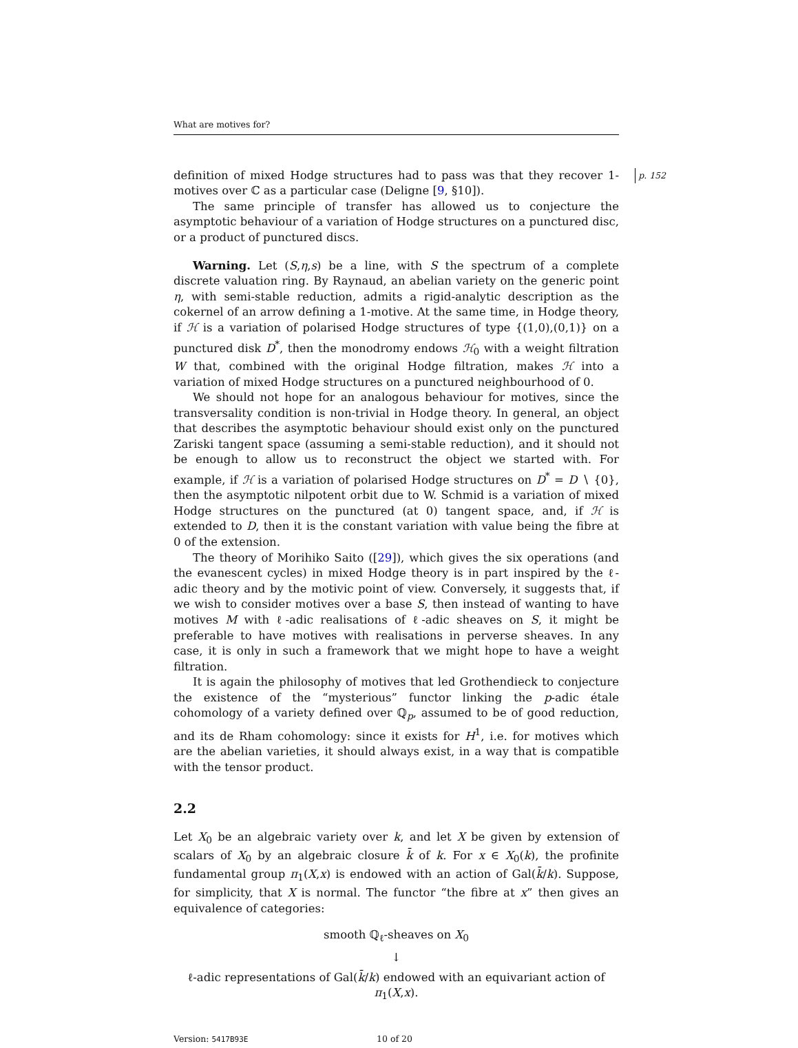What are motives for?
p. 152 definition of mixed Hodge structures had to pass was that they recover 1-motives over ℂ as a particular case (Deligne [9, §10]).
The same principle of transfer has allowed us to conjecture the asymptotic behaviour of a variation of Hodge structures on a punctured disc, or a product of punctured discs.
Warning. Let (S,η,s) be a line, with S the spectrum of a complete discrete valuation ring. By Raynaud, an abelian variety on the generic point η, with semi-stable reduction, admits a rigid-analytic description as the cokernel of an arrow defining a 1-motive. At the same time, in Hodge theory, if ℋ is a variation of polarised Hodge structures of type {(1,0),(0,1)} on a punctured disk D<sup>*</sup>, then the monodromy endows ℋ<sub>0</sub> with a weight filtration W that, combined with the original Hodge filtration, makes ℋ into a variation of mixed Hodge structures on a punctured neighbourhood of 0.
We should not hope for an analogous behaviour for motives, since the transversality condition is non-trivial in Hodge theory. In general, an object that describes the asymptotic behaviour should exist only on the punctured Zariski tangent space (assuming a semi-stable reduction), and it should not be enough to allow us to reconstruct the object we started with. For example, if ℋ is a variation of polarised Hodge structures on D<sup>*</sup> = D ∖ {0}, then the asymptotic nilpotent orbit due to W. Schmid is a variation of mixed Hodge structures on the punctured (at 0) tangent space, and, if ℋ is extended to D, then it is the constant variation with value being the fibre at 0 of the extension.
The theory of Morihiko Saito ([29]), which gives the six operations (and the evanescent cycles) in mixed Hodge theory is in part inspired by the ℓ-adic theory and by the motivic point of view. Conversely, it suggests that, if we wish to consider motives over a base S, then instead of wanting to have motives M with ℓ-adic realisations of ℓ-adic sheaves on S, it might be preferable to have motives with realisations in perverse sheaves. In any case, it is only in such a framework that we might hope to have a weight filtration.
It is again the philosophy of motives that led Grothendieck to conjecture the existence of the “mysterious” functor linking the p-adic étale cohomology of a variety defined over ℚ<sub>p</sub>, assumed to be of good reduction, and its de Rham cohomology: since it exists for H<sup>1</sup>, i.e. for motives which are the abelian varieties, it should always exist, in a way that is compatible with the tensor product.
2.2
Let X<sub>0</sub> be an algebraic variety over k, and let X be given by extension of scalars of X<sub>0</sub> by an algebraic closure k̄ of k. For x ∈ X<sub>0</sub>(k), the profinite fundamental group π<sub>1</sub>(X,x) is endowed with an action of Gal(k̄/k). Suppose, for simplicity, that X is normal. The functor “the fibre at x” then gives an equivalence of categories:
smooth ℚ<sub>ℓ</sub>-sheaves on X<sub>0</sub>
↓
ℓ-adic representations of Gal(k̄/k) endowed with an equivariant action of π<sub>1</sub>(X,x).
Version: 5417B93E 10 of 20